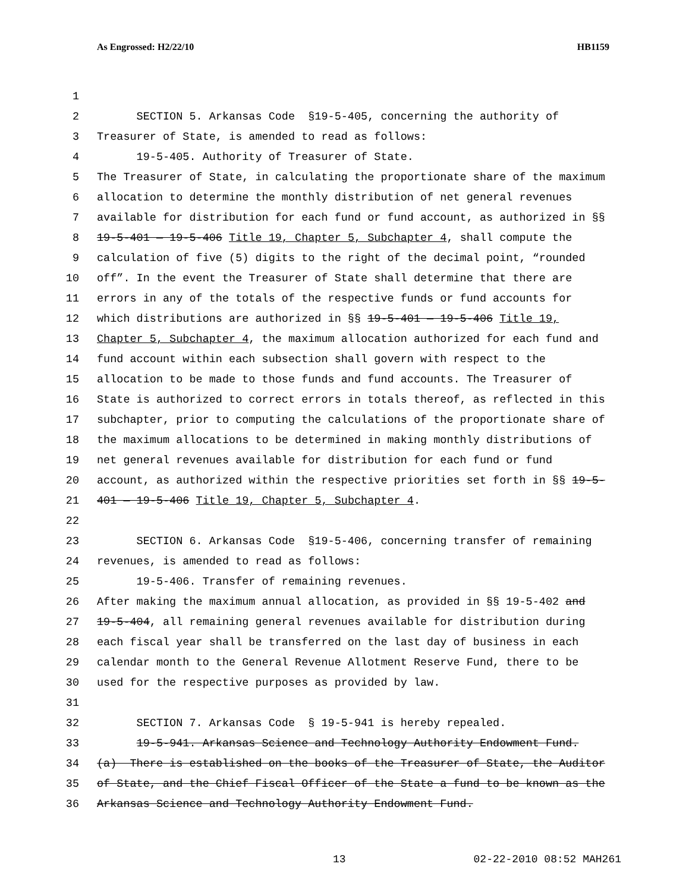As Engrossed: H2/22/10 HB1159
1
2 SECTION 5. Arkansas Code §19-5-405, concerning the authority of
3 Treasurer of State, is amended to read as follows:
4 19-5-405. Authority of Treasurer of State.
5 The Treasurer of State, in calculating the proportionate share of the maximum
6 allocation to determine the monthly distribution of net general revenues
7 available for distribution for each fund or fund account, as authorized in §§
8 19-5-401 — 19-5-406 Title 19, Chapter 5, Subchapter 4, shall compute the
9 calculation of five (5) digits to the right of the decimal point, “rounded
10 off”. In the event the Treasurer of State shall determine that there are
11 errors in any of the totals of the respective funds or fund accounts for
12 which distributions are authorized in §§ 19-5-401 — 19-5-406 Title 19,
13 Chapter 5, Subchapter 4, the maximum allocation authorized for each fund and
14 fund account within each subsection shall govern with respect to the
15 allocation to be made to those funds and fund accounts. The Treasurer of
16 State is authorized to correct errors in totals thereof, as reflected in this
17 subchapter, prior to computing the calculations of the proportionate share of
18 the maximum allocations to be determined in making monthly distributions of
19 net general revenues available for distribution for each fund or fund
20 account, as authorized within the respective priorities set forth in §§ 19-5-
21 401 — 19-5-406 Title 19, Chapter 5, Subchapter 4.
22
23 SECTION 6. Arkansas Code §19-5-406, concerning transfer of remaining
24 revenues, is amended to read as follows:
25 19-5-406. Transfer of remaining revenues.
26 After making the maximum annual allocation, as provided in §§ 19-5-402 and
27 19-5-404, all remaining general revenues available for distribution during
28 each fiscal year shall be transferred on the last day of business in each
29 calendar month to the General Revenue Allotment Reserve Fund, there to be
30 used for the respective purposes as provided by law.
31
32 SECTION 7. Arkansas Code § 19-5-941 is hereby repealed.
33 19-5-941. Arkansas Science and Technology Authority Endowment Fund.
34 (a) There is established on the books of the Treasurer of State, the Auditor
35 of State, and the Chief Fiscal Officer of the State a fund to be known as the
36 Arkansas Science and Technology Authority Endowment Fund.
13 02-22-2010 08:52 MAH261